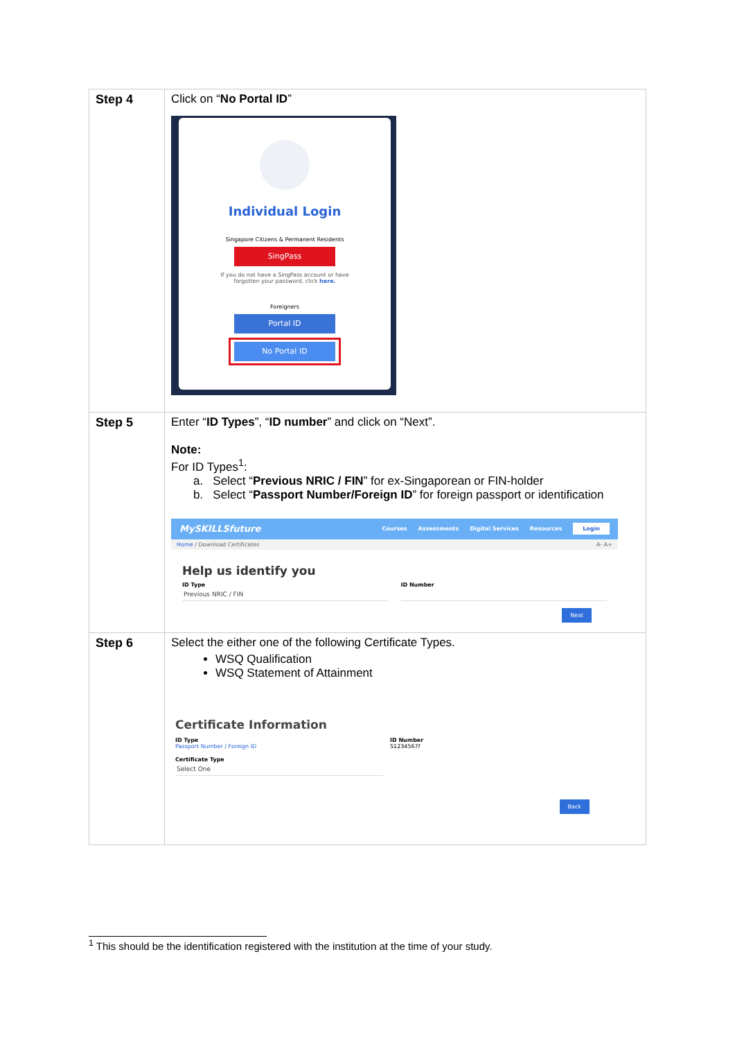| Step 4 | Click on “ No Portal ID ” Individual Login Singapore Citizens & Permanent Residents SingPass If you do not have a SingPass account or have forgotten your password, click here. Foreigners Portal ID No Portal ID |
| Step 5 | Enter “ ID Types ”, “ ID number ” and click on “Next”. Note: For ID Types<sup>1</sup>: a. Select “ Previous NRIC / FIN ” for ex-Singaporean or FIN-holder b. Select “ Passport Number/Foreign ID ” for foreign passport or identification MySKILLSfuture Courses Assessments Digital Services Resources Login Home / Download Certificates A- A+ Help us identify you ID Type Previous NRIC / FIN ID Number Next |
| Step 6 | Select the either one of the following Certificate Types. WSQ Qualification WSQ Statement of Attainment Certificate Information ID Type Passport Number / Foreign ID ID Number S1234567f Certificate Type Select One Back |
<sup>1</sup> This should be the identification registered with the institution at the time of your study.